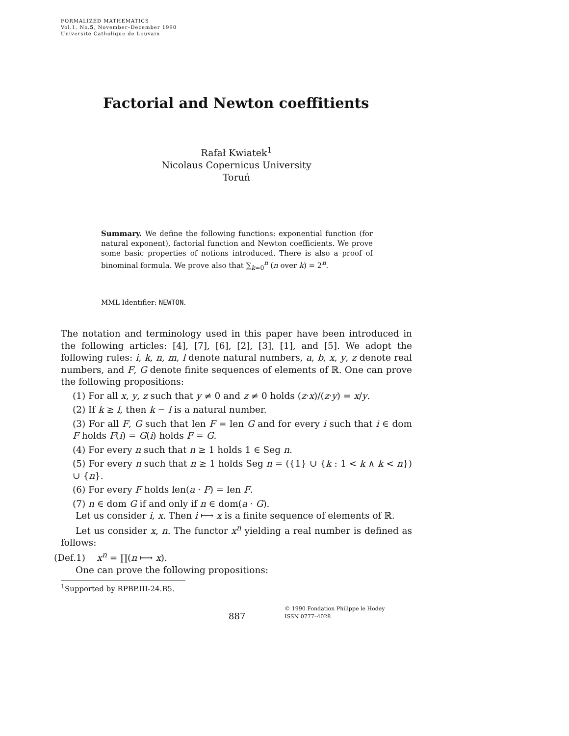FORMALIZED MATHEMATICS
Vol.1, No.5, November–December 1990
Université Catholique de Louvain
Factorial and Newton coeffitients
Rafał Kwiatek<sup>1</sup>
Nicolaus Copernicus University
Toruń
Summary. We define the following functions: exponential function (for natural exponent), factorial function and Newton coefficients. We prove some basic properties of notions introduced. There is also a proof of binominal formula. We prove also that ∑<sub>k=0</sub><sup>n</sup> (n over k) = 2<sup>n</sup>.
MML Identifier: NEWTON.
The notation and terminology used in this paper have been introduced in the following articles: [4], [7], [6], [2], [3], [1], and [5]. We adopt the following rules: i, k, n, m, l denote natural numbers, a, b, x, y, z denote real numbers, and F, G denote finite sequences of elements of ℝ. One can prove the following propositions:
(1) For all x, y, z such that y ≠ 0 and z ≠ 0 holds (z·x)/(z·y) = x/y.
(2) If k ≥ l, then k − l is a natural number.
(3) For all F, G such that len F = len G and for every i such that i ∈ dom F holds F(i) = G(i) holds F = G.
(4) For every n such that n ≥ 1 holds 1 ∈ Seg n.
(5) For every n such that n ≥ 1 holds Seg n = ({1} ∪ {k : 1 < k ∧ k < n}) ∪ {n}.
(6) For every F holds len(a · F) = len F.
(7) n ∈ dom G if and only if n ∈ dom(a · G).
Let us consider i, x. Then i ⟼ x is a finite sequence of elements of ℝ.
Let us consider x, n. The functor x<sup>n</sup> yielding a real number is defined as follows:
(Def.1) x<sup>n</sup> = ∏(n ⟼ x).
One can prove the following propositions:
<sup>1</sup> Supported by RPBP.III-24.B5.
887
© 1990 Fondation Philippe le Hodey
ISSN 0777–4028